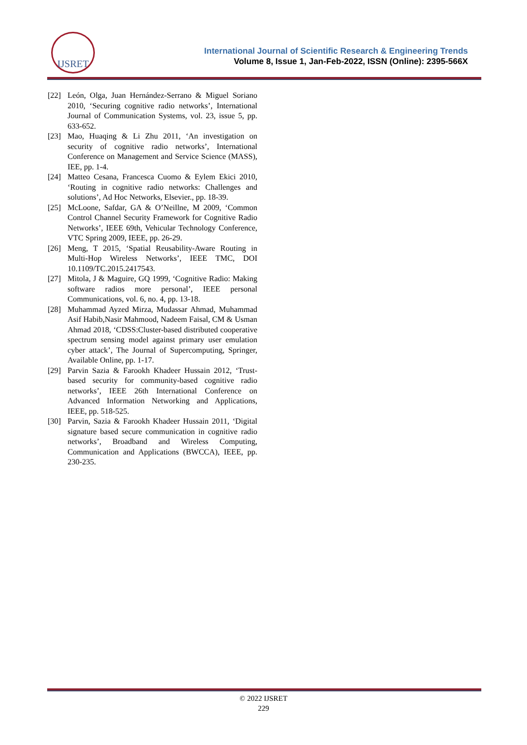IJSRET
International Journal of Scientific Research & Engineering Trends
Volume 8, Issue 1, Jan-Feb-2022, ISSN (Online): 2395-566X
[22] León, Olga, Juan Hernández-Serrano & Miguel Soriano 2010, ‘Securing cognitive radio networks’, International Journal of Communication Systems, vol. 23, issue 5, pp. 633-652.
[23] Mao, Huaqing & Li Zhu 2011, ‘An investigation on security of cognitive radio networks’, International Conference on Management and Service Science (MASS), IEE, pp. 1-4.
[24] Matteo Cesana, Francesca Cuomo & Eylem Ekici 2010, ‘Routing in cognitive radio networks: Challenges and solutions’, Ad Hoc Networks, Elsevier., pp. 18-39.
[25] McLoone, Safdar, GA & O’Neillne, M 2009, ‘Common Control Channel Security Framework for Cognitive Radio Networks’, IEEE 69th, Vehicular Technology Conference, VTC Spring 2009, IEEE, pp. 26-29.
[26] Meng, T 2015, ‘Spatial Reusability-Aware Routing in Multi-Hop Wireless Networks’, IEEE TMC, DOI 10.1109/TC.2015.2417543.
[27] Mitola, J & Maguire, GQ 1999, ‘Cognitive Radio: Making software radios more personal’, IEEE personal Communications, vol. 6, no. 4, pp. 13-18.
[28] Muhammad Ayzed Mirza, Mudassar Ahmad, Muhammad Asif Habib,Nasir Mahmood, Nadeem Faisal, CM & Usman Ahmad 2018, ‘CDSS:Cluster-based distributed cooperative spectrum sensing model against primary user emulation cyber attack’, The Journal of Supercomputing, Springer, Available Online, pp. 1-17.
[29] Parvin Sazia & Farookh Khadeer Hussain 2012, ‘Trust-based security for community-based cognitive radio networks’, IEEE 26th International Conference on Advanced Information Networking and Applications, IEEE, pp. 518-525.
[30] Parvin, Sazia & Farookh Khadeer Hussain 2011, ‘Digital signature based secure communication in cognitive radio networks’, Broadband and Wireless Computing, Communication and Applications (BWCCA), IEEE, pp. 230-235.
© 2022 IJSRET
229